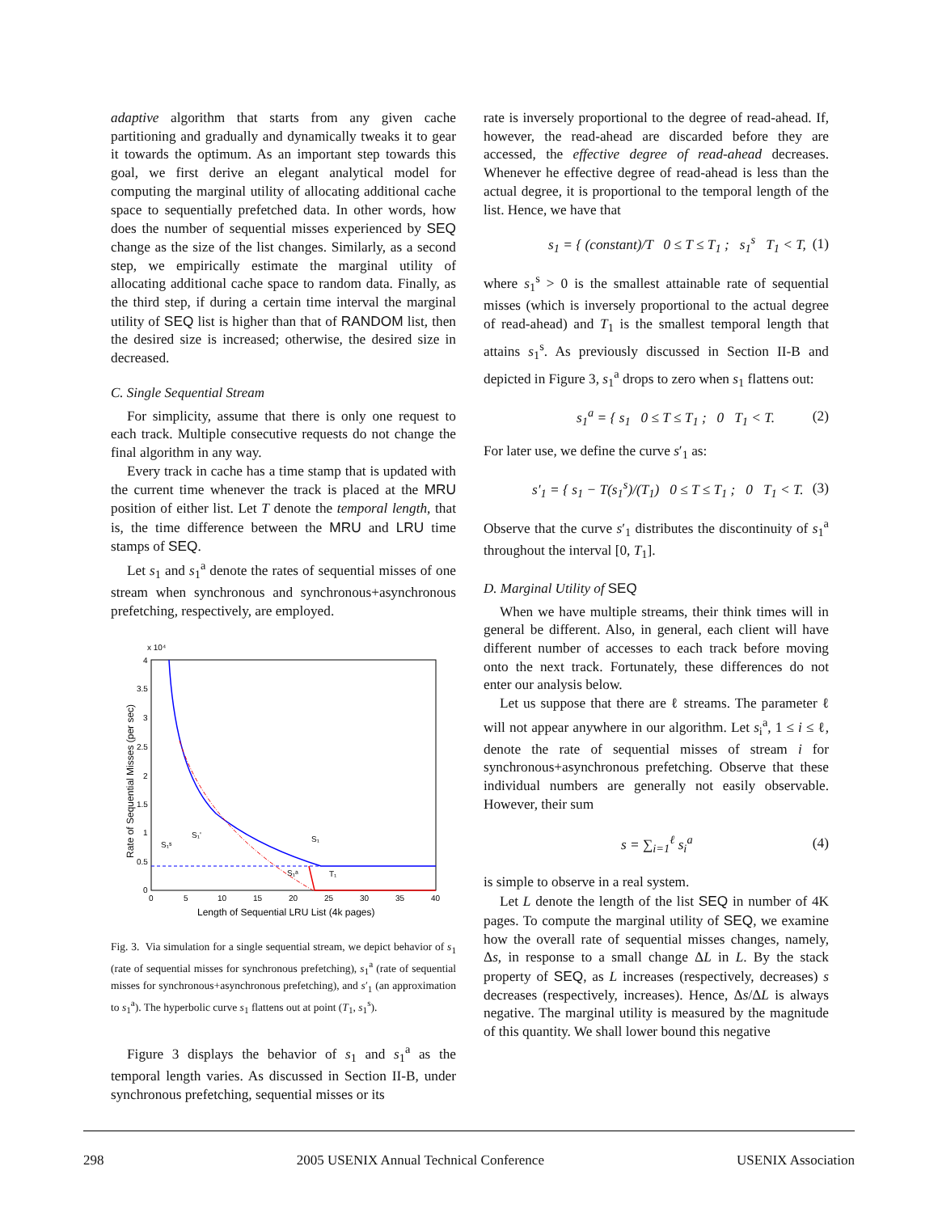adaptive algorithm that starts from any given cache partitioning and gradually and dynamically tweaks it to gear it towards the optimum. As an important step towards this goal, we first derive an elegant analytical model for computing the marginal utility of allocating additional cache space to sequentially prefetched data. In other words, how does the number of sequential misses experienced by SEQ change as the size of the list changes. Similarly, as a second step, we empirically estimate the marginal utility of allocating additional cache space to random data. Finally, as the third step, if during a certain time interval the marginal utility of SEQ list is higher than that of RANDOM list, then the desired size is increased; otherwise, the desired size in decreased.
C. Single Sequential Stream
For simplicity, assume that there is only one request to each track. Multiple consecutive requests do not change the final algorithm in any way.
Every track in cache has a time stamp that is updated with the current time whenever the track is placed at the MRU position of either list. Let T denote the temporal length, that is, the time difference between the MRU and LRU time stamps of SEQ.
Let s<sub>1</sub> and s<sub>1</sub><sup>a</sup> denote the rates of sequential misses of one stream when synchronous and synchronous+asynchronous prefetching, respectively, are employed.
x 10⁴
4
3.5
3
2.5
2
1.5
1
0.5
0
0
5
10
15
20
25
30
35
40
Length of Sequential LRU List (4k pages)
Rate of Sequential Misses (per sec)
S₁ˢ
S₁'
S₁
S₁ᵃ
T₁
Fig. 3. Via simulation for a single sequential stream, we depict behavior of s<sub>1</sub> (rate of sequential misses for synchronous prefetching), s<sub>1</sub><sup>a</sup> (rate of sequential misses for synchronous+asynchronous prefetching), and s′<sub>1</sub> (an approximation to s<sub>1</sub><sup>a</sup>). The hyperbolic curve s<sub>1</sub> flattens out at point (T<sub>1</sub>, s<sub>1</sub><sup>s</sup>).
Figure 3 displays the behavior of s<sub>1</sub> and s<sub>1</sub><sup>a</sup> as the temporal length varies. As discussed in Section II-B, under synchronous prefetching, sequential misses or its
rate is inversely proportional to the degree of read-ahead. If, however, the read-ahead are discarded before they are accessed, the effective degree of read-ahead decreases. Whenever he effective degree of read-ahead is less than the actual degree, it is proportional to the temporal length of the list. Hence, we have that
s<sub>1</sub> = { (constant)/T 0 ≤ T ≤ T<sub>1</sub> ; s<sub>1</sub><sup>s</sup> T<sub>1</sub> < T, (1)
where s<sub>1</sub><sup>s</sup> > 0 is the smallest attainable rate of sequential misses (which is inversely proportional to the actual degree of read-ahead) and T<sub>1</sub> is the smallest temporal length that attains s<sub>1</sub><sup>s</sup>. As previously discussed in Section II-B and depicted in Figure 3, s<sub>1</sub><sup>a</sup> drops to zero when s<sub>1</sub> flattens out:
s<sub>1</sub><sup>a</sup> = { s<sub>1</sub> 0 ≤ T ≤ T<sub>1</sub> ; 0 T<sub>1</sub> < T. (2)
For later use, we define the curve s′<sub>1</sub> as:
s′<sub>1</sub> = { s<sub>1</sub> − T(s<sub>1</sub><sup>s</sup>)/(T<sub>1</sub>) 0 ≤ T ≤ T<sub>1</sub> ; 0 T<sub>1</sub> < T. (3)
Observe that the curve s′<sub>1</sub> distributes the discontinuity of s<sub>1</sub><sup>a</sup> throughout the interval [0, T<sub>1</sub>].
D. Marginal Utility of SEQ
When we have multiple streams, their think times will in general be different. Also, in general, each client will have different number of accesses to each track before moving onto the next track. Fortunately, these differences do not enter our analysis below.
Let us suppose that there are ℓ streams. The parameter ℓ will not appear anywhere in our algorithm. Let s<sub>i</sub><sup>a</sup>, 1 ≤ i ≤ ℓ, denote the rate of sequential misses of stream i for synchronous+asynchronous prefetching. Observe that these individual numbers are generally not easily observable. However, their sum
s = ∑<sub>i=1</sub><sup>ℓ</sup> s<sub>i</sub><sup>a</sup> (4)
is simple to observe in a real system.
Let L denote the length of the list SEQ in number of 4K pages. To compute the marginal utility of SEQ, we examine how the overall rate of sequential misses changes, namely, Δs, in response to a small change ΔL in L. By the stack property of SEQ, as L increases (respectively, decreases) s decreases (respectively, increases). Hence, Δs/ΔL is always negative. The marginal utility is measured by the magnitude of this quantity. We shall lower bound this negative
298 2005 USENIX Annual Technical Conference USENIX Association